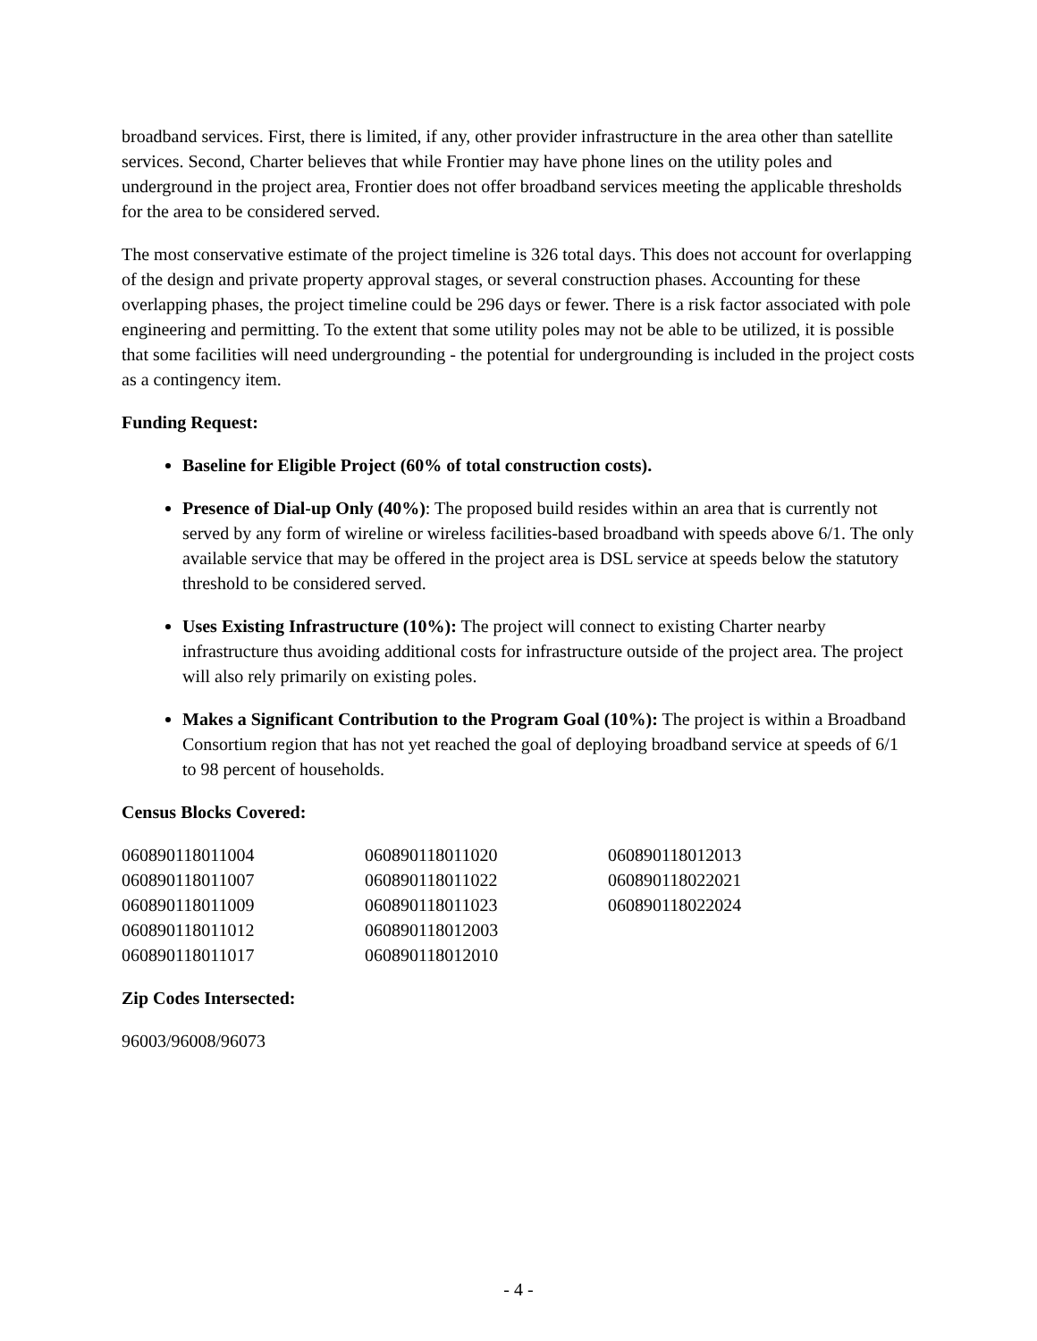broadband services. First, there is limited, if any, other provider infrastructure in the area other than satellite services. Second, Charter believes that while Frontier may have phone lines on the utility poles and underground in the project area, Frontier does not offer broadband services meeting the applicable thresholds for the area to be considered served.
The most conservative estimate of the project timeline is 326 total days. This does not account for overlapping of the design and private property approval stages, or several construction phases. Accounting for these overlapping phases, the project timeline could be 296 days or fewer. There is a risk factor associated with pole engineering and permitting. To the extent that some utility poles may not be able to be utilized, it is possible that some facilities will need undergrounding - the potential for undergrounding is included in the project costs as a contingency item.
Funding Request:
Baseline for Eligible Project (60% of total construction costs).
Presence of Dial-up Only (40%): The proposed build resides within an area that is currently not served by any form of wireline or wireless facilities-based broadband with speeds above 6/1. The only available service that may be offered in the project area is DSL service at speeds below the statutory threshold to be considered served.
Uses Existing Infrastructure (10%): The project will connect to existing Charter nearby infrastructure thus avoiding additional costs for infrastructure outside of the project area. The project will also rely primarily on existing poles.
Makes a Significant Contribution to the Program Goal (10%): The project is within a Broadband Consortium region that has not yet reached the goal of deploying broadband service at speeds of 6/1 to 98 percent of households.
Census Blocks Covered:
| 060890118011004 | 060890118011020 | 060890118012013 |
| 060890118011007 | 060890118011022 | 060890118022021 |
| 060890118011009 | 060890118011023 | 060890118022024 |
| 060890118011012 | 060890118012003 | |
| 060890118011017 | 060890118012010 | |
Zip Codes Intersected:
96003/96008/96073
- 4 -